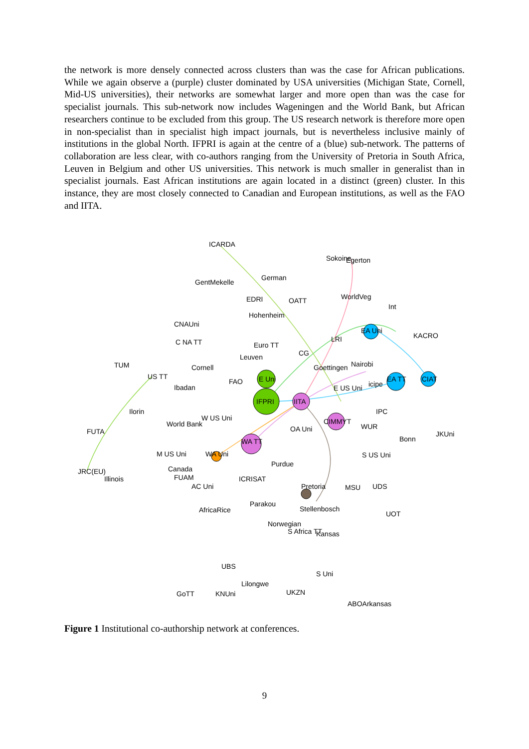the network is more densely connected across clusters than was the case for African publications. While we again observe a (purple) cluster dominated by USA universities (Michigan State, Cornell, Mid-US universities), their networks are somewhat larger and more open than was the case for specialist journals. This sub-network now includes Wageningen and the World Bank, but African researchers continue to be excluded from this group. The US research network is therefore more open in non-specialist than in specialist high impact journals, but is nevertheless inclusive mainly of institutions in the global North. IFPRI is again at the centre of a (blue) sub-network. The patterns of collaboration are less clear, with co-authors ranging from the University of Pretoria in South Africa, Leuven in Belgium and other US universities. This network is much smaller in generalist than in specialist journals. East African institutions are again located in a distinct (green) cluster. In this instance, they are most closely connected to Canadian and European institutions, as well as the FAO and IITA.
ICARDA
Sokoine
Egerton
German
GentMekelle
EDRI
OATT
WorldVeg
Int
Hohenheim
CNAUni
EA Uni
KACRO
C NA TT
Euro TT
LRI
CG
Leuven
TUM
Cornell
Goettingen
Nairobi
US TT
FAO
E Uni
EA TT
CIAT
Ibadan
E US Uni
icipe
IFPRI
IITA
Ilorin
W US Uni
IPC
World Bank
CIMMYT
WUR
FUTA
OA Uni
JKUni
WA TT
Bonn
M US Uni
WA Uni
S US Uni
Purdue
JRC(EU)
Canada
Illinois
FUAM
ICRISAT
AC Uni
Pretoria
MSU
UDS
Parakou
AfricaRice
Stellenbosch
UOT
Norwegian
S Africa TT
Kansas
UBS
S Uni
Lilongwe
UKZN
GoTT
KNUni
ABOArkansas
Figure 1 Institutional co-authorship network at conferences.
9